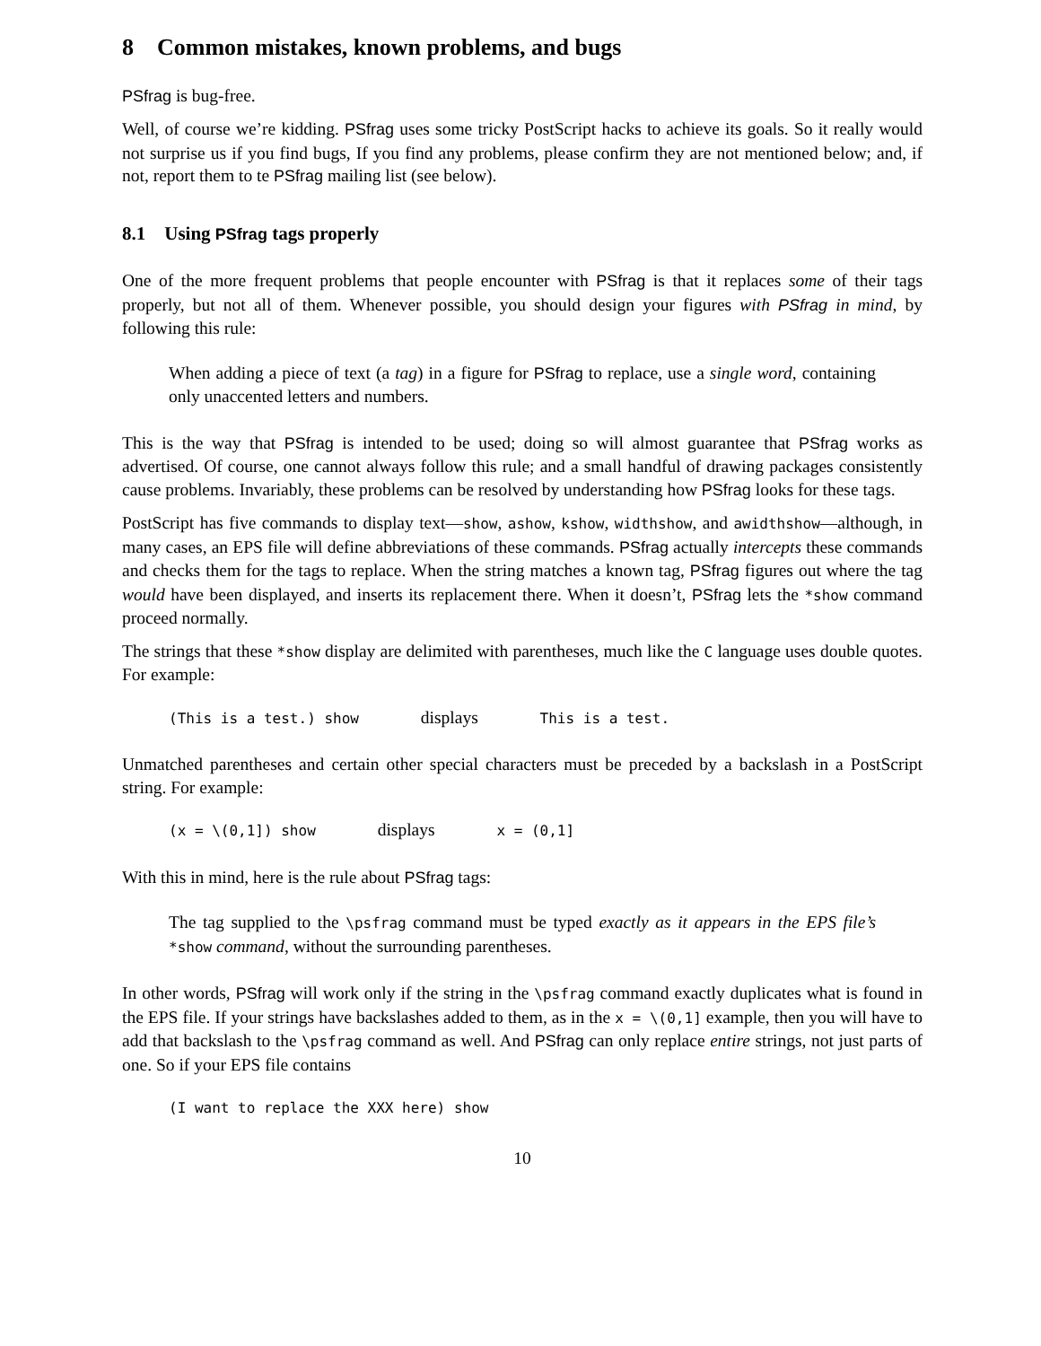8 Common mistakes, known problems, and bugs
PSfrag is bug-free.
Well, of course we’re kidding. PSfrag uses some tricky PostScript hacks to achieve its goals. So it really would not surprise us if you find bugs, If you find any problems, please confirm they are not mentioned below; and, if not, report them to te PSfrag mailing list (see below).
8.1 Using PSfrag tags properly
One of the more frequent problems that people encounter with PSfrag is that it replaces some of their tags properly, but not all of them. Whenever possible, you should design your figures with PSfrag in mind, by following this rule:
When adding a piece of text (a tag) in a figure for PSfrag to replace, use a single word, containing only unaccented letters and numbers.
This is the way that PSfrag is intended to be used; doing so will almost guarantee that PSfrag works as advertised. Of course, one cannot always follow this rule; and a small handful of drawing packages consistently cause problems. Invariably, these problems can be resolved by understanding how PSfrag looks for these tags.
PostScript has five commands to display text—show, ashow, kshow, widthshow, and awidthshow—although, in many cases, an EPS file will define abbreviations of these commands. PSfrag actually intercepts these commands and checks them for the tags to replace. When the string matches a known tag, PSfrag figures out where the tag would have been displayed, and inserts its replacement there. When it doesn’t, PSfrag lets the *show command proceed normally.
The strings that these *show display are delimited with parentheses, much like the C language uses double quotes. For example:
(This is a test.) show displays This is a test.
Unmatched parentheses and certain other special characters must be preceded by a backslash in a PostScript string. For example:
(x = \(0,1]) show displays x = (0,1]
With this in mind, here is the rule about PSfrag tags:
The tag supplied to the \psfrag command must be typed exactly as it appears in the EPS file’s *show command, without the surrounding parentheses.
In other words, PSfrag will work only if the string in the \psfrag command exactly duplicates what is found in the EPS file. If your strings have backslashes added to them, as in the x = \(0,1] example, then you will have to add that backslash to the \psfrag command as well. And PSfrag can only replace entire strings, not just parts of one. So if your EPS file contains
(I want to replace the XXX here) show
10